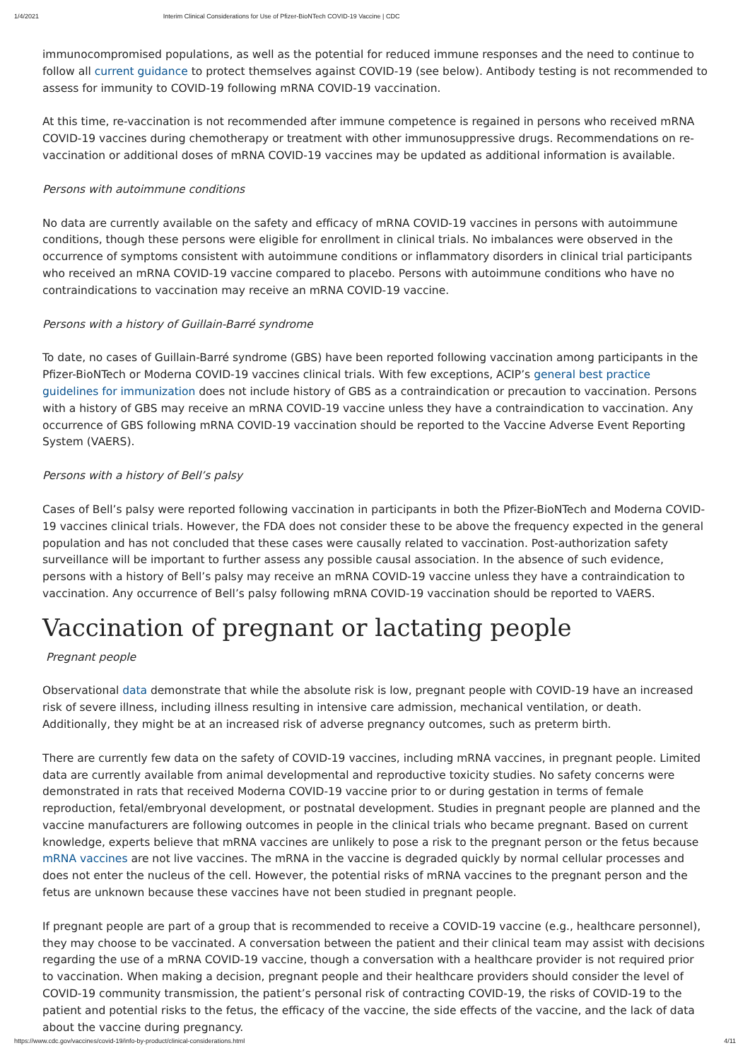1/4/2021 Interim Clinical Considerations for Use of Pfizer-BioNTech COVID-19 Vaccine | CDC
immunocompromised populations, as well as the potential for reduced immune responses and the need to continue to follow all current guidance to protect themselves against COVID-19 (see below). Antibody testing is not recommended to assess for immunity to COVID-19 following mRNA COVID-19 vaccination.
At this time, re-vaccination is not recommended after immune competence is regained in persons who received mRNA COVID-19 vaccines during chemotherapy or treatment with other immunosuppressive drugs. Recommendations on re-vaccination or additional doses of mRNA COVID-19 vaccines may be updated as additional information is available.
Persons with autoimmune conditions
No data are currently available on the safety and efficacy of mRNA COVID-19 vaccines in persons with autoimmune conditions, though these persons were eligible for enrollment in clinical trials. No imbalances were observed in the occurrence of symptoms consistent with autoimmune conditions or inflammatory disorders in clinical trial participants who received an mRNA COVID-19 vaccine compared to placebo. Persons with autoimmune conditions who have no contraindications to vaccination may receive an mRNA COVID-19 vaccine.
Persons with a history of Guillain-Barré syndrome
To date, no cases of Guillain-Barré syndrome (GBS) have been reported following vaccination among participants in the Pfizer-BioNTech or Moderna COVID-19 vaccines clinical trials. With few exceptions, ACIP’s general best practice guidelines for immunization does not include history of GBS as a contraindication or precaution to vaccination. Persons with a history of GBS may receive an mRNA COVID-19 vaccine unless they have a contraindication to vaccination. Any occurrence of GBS following mRNA COVID-19 vaccination should be reported to the Vaccine Adverse Event Reporting System (VAERS).
Persons with a history of Bell’s palsy
Cases of Bell’s palsy were reported following vaccination in participants in both the Pfizer-BioNTech and Moderna COVID-19 vaccines clinical trials. However, the FDA does not consider these to be above the frequency expected in the general population and has not concluded that these cases were causally related to vaccination. Post-authorization safety surveillance will be important to further assess any possible causal association. In the absence of such evidence, persons with a history of Bell’s palsy may receive an mRNA COVID-19 vaccine unless they have a contraindication to vaccination. Any occurrence of Bell’s palsy following mRNA COVID-19 vaccination should be reported to VAERS.
Vaccination of pregnant or lactating people
Pregnant people
Observational data demonstrate that while the absolute risk is low, pregnant people with COVID-19 have an increased risk of severe illness, including illness resulting in intensive care admission, mechanical ventilation, or death. Additionally, they might be at an increased risk of adverse pregnancy outcomes, such as preterm birth.
There are currently few data on the safety of COVID-19 vaccines, including mRNA vaccines, in pregnant people. Limited data are currently available from animal developmental and reproductive toxicity studies. No safety concerns were demonstrated in rats that received Moderna COVID-19 vaccine prior to or during gestation in terms of female reproduction, fetal/embryonal development, or postnatal development. Studies in pregnant people are planned and the vaccine manufacturers are following outcomes in people in the clinical trials who became pregnant. Based on current knowledge, experts believe that mRNA vaccines are unlikely to pose a risk to the pregnant person or the fetus because mRNA vaccines are not live vaccines. The mRNA in the vaccine is degraded quickly by normal cellular processes and does not enter the nucleus of the cell. However, the potential risks of mRNA vaccines to the pregnant person and the fetus are unknown because these vaccines have not been studied in pregnant people.
If pregnant people are part of a group that is recommended to receive a COVID-19 vaccine (e.g., healthcare personnel), they may choose to be vaccinated. A conversation between the patient and their clinical team may assist with decisions regarding the use of a mRNA COVID-19 vaccine, though a conversation with a healthcare provider is not required prior to vaccination. When making a decision, pregnant people and their healthcare providers should consider the level of COVID-19 community transmission, the patient’s personal risk of contracting COVID-19, the risks of COVID-19 to the patient and potential risks to the fetus, the efficacy of the vaccine, the side effects of the vaccine, and the lack of data about the vaccine during pregnancy.
https://www.cdc.gov/vaccines/covid-19/info-by-product/clinical-considerations.html 4/11